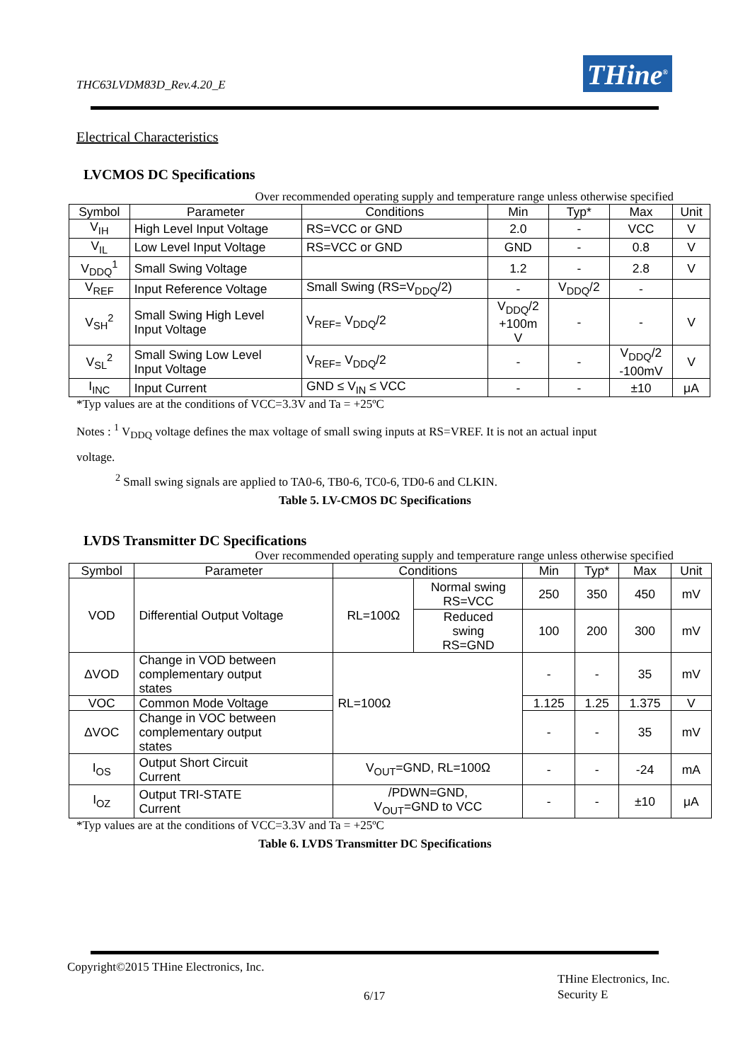THC63LVDM83D_Rev.4.20_E THine<sup>®</sup>
Electrical Characteristics
LVCMOS DC Specifications
Over recommended operating supply and temperature range unless otherwise specified
| Symbol | Parameter | Conditions | Min | Typ* | Max | Unit |
| --- | --- | --- | --- | --- | --- | --- |
| V<sub>IH</sub> | High Level Input Voltage | RS=VCC or GND | 2.0 | - | VCC | V |
| V<sub>IL</sub> | Low Level Input Voltage | RS=VCC or GND | GND | - | 0.8 | V |
| V<sub>DDQ</sub><sup>1</sup> | Small Swing Voltage | | 1.2 | - | 2.8 | V |
| V<sub>REF</sub> | Input Reference Voltage | Small Swing (RS=V<sub>DDQ</sub>/2) | - | V<sub>DDQ</sub>/2 | - | |
| V<sub>SH</sub><sup>2</sup> | Small Swing High Level Input Voltage | V<sub>REF=</sub> V<sub>DDQ</sub>/2 | V<sub>DDQ</sub>/2 +100m V | - | - | V |
| V<sub>SL</sub><sup>2</sup> | Small Swing Low Level Input Voltage | V<sub>REF=</sub> V<sub>DDQ</sub>/2 | - | - | V<sub>DDQ</sub>/2 -100mV | V |
| I<sub>INC</sub> | Input Current | GND ≤ V<sub>IN</sub> ≤ VCC | - | - | ±10 | μA |
*Typ values are at the conditions of VCC=3.3V and Ta = +25ºC
Notes : <sup>1</sup> V<sub>DDQ</sub> voltage defines the max voltage of small swing inputs at RS=VREF. It is not an actual input
voltage.
<sup>2</sup> Small swing signals are applied to TA0-6, TB0-6, TC0-6, TD0-6 and CLKIN.
Table 5. LV-CMOS DC Specifications
LVDS Transmitter DC Specifications
Over recommended operating supply and temperature range unless otherwise specified
| Symbol | Parameter | Conditions | | Min | Typ* | Max | Unit |
| --- | --- | --- | --- | --- | --- | --- | --- |
| VOD | Differential Output Voltage | RL=100Ω | Normal swing RS=VCC | 250 | 350 | 450 | mV |
| | | | Reduced swing RS=GND | 100 | 200 | 300 | mV |
| ΔVOD | Change in VOD between complementary output states | RL=100Ω | | - | - | 35 | mV |
| VOC | Common Mode Voltage | | | 1.125 | 1.25 | 1.375 | V |
| ΔVOC | Change in VOC between complementary output states | | | - | - | 35 | mV |
| I<sub>OS</sub> | Output Short Circuit Current | V<sub>OUT</sub>=GND, RL=100Ω | | - | - | -24 | mA |
| I<sub>OZ</sub> | Output TRI-STATE Current | /PDWN=GND, V<sub>OUT</sub>=GND to VCC | | - | - | ±10 | μA |
*Typ values are at the conditions of VCC=3.3V and Ta = +25ºC
Table 6. LVDS Transmitter DC Specifications
Copyright©2015 THine Electronics, Inc.
6/17
THine Electronics, Inc.
Security E